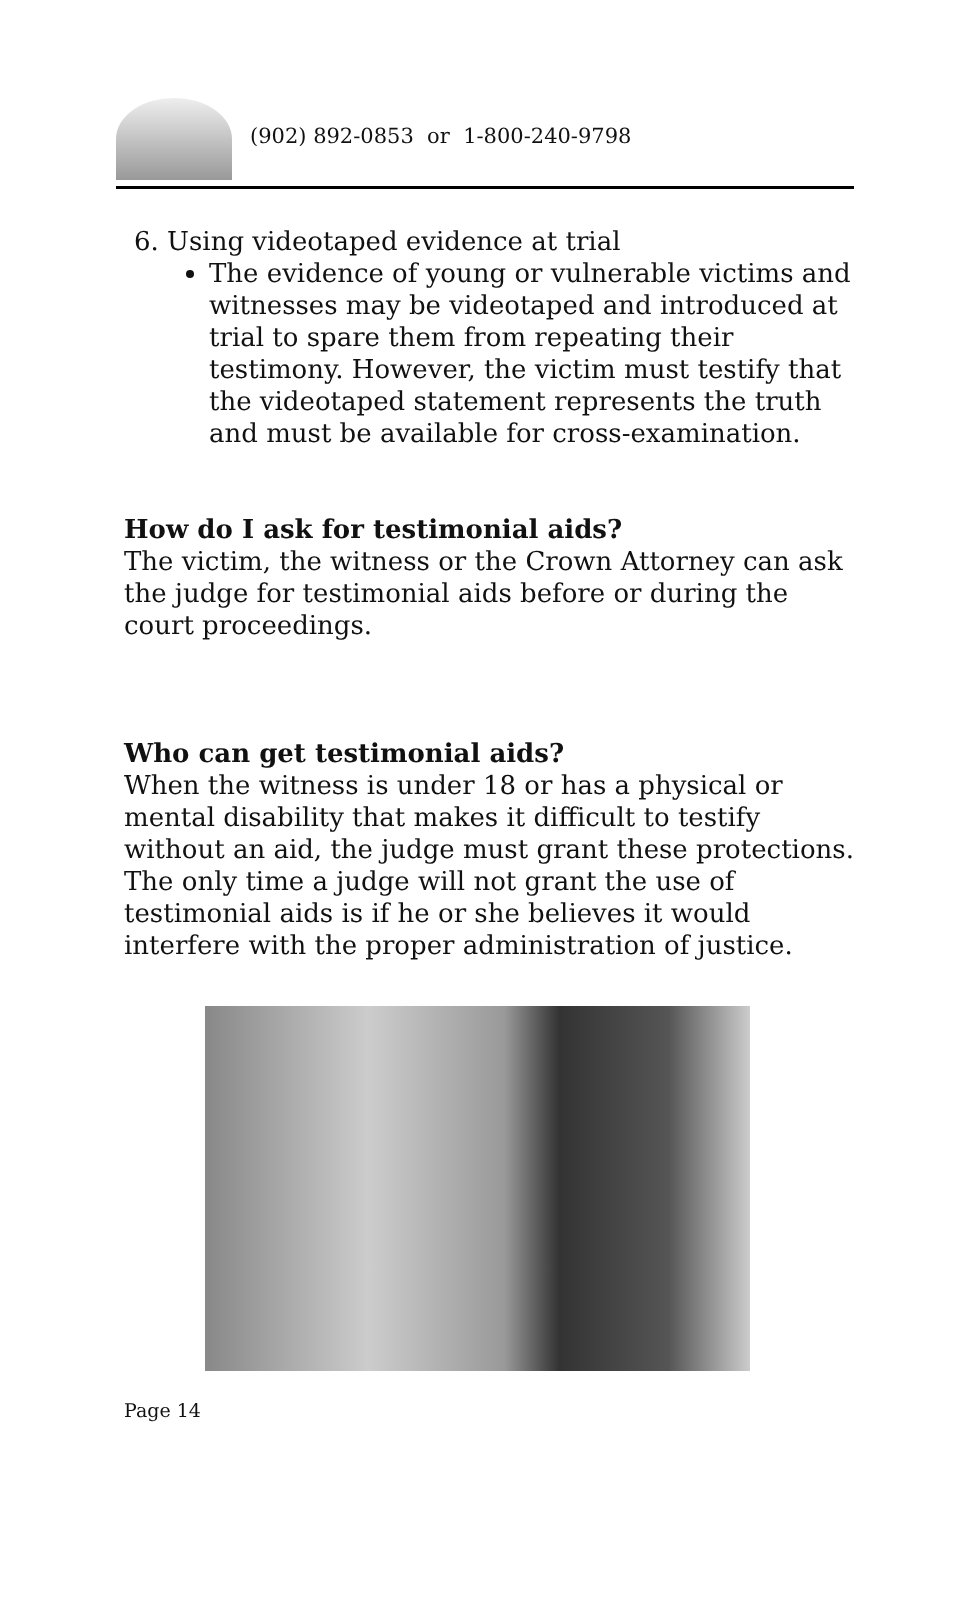(902) 892-0853 or 1-800-240-9798
6. Using videotaped evidence at trial
The evidence of young or vulnerable victims and witnesses may be videotaped and introduced at trial to spare them from repeating their testimony. However, the victim must testify that the videotaped statement represents the truth and must be available for cross-examination.
How do I ask for testimonial aids?
The victim, the witness or the Crown Attorney can ask the judge for testimonial aids before or during the court proceedings.
Who can get testimonial aids?
When the witness is under 18 or has a physical or mental disability that makes it difficult to testify without an aid, the judge must grant these protections. The only time a judge will not grant the use of testimonial aids is if he or she believes it would interfere with the proper administration of justice.
Page 14